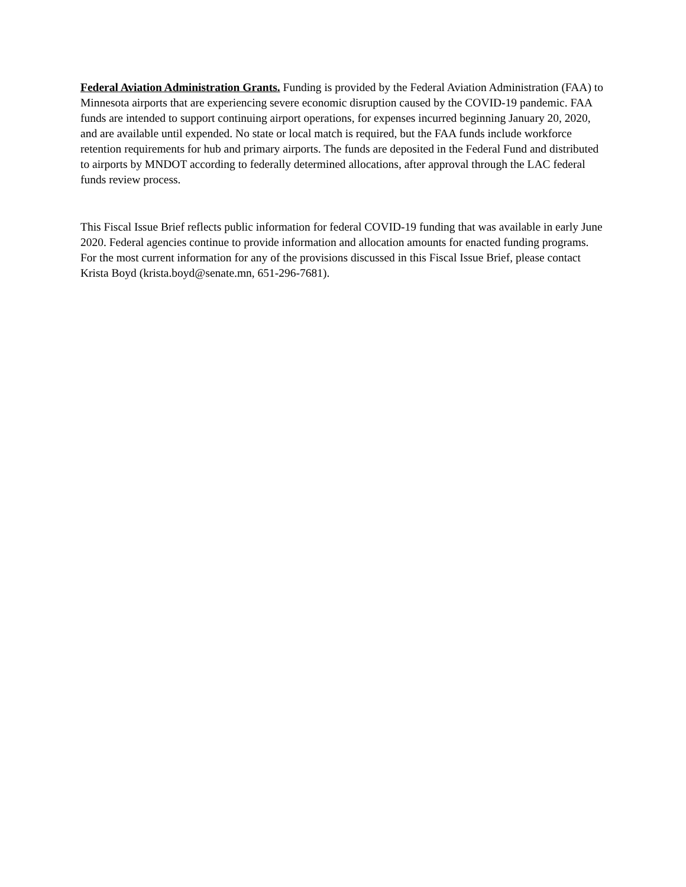Federal Aviation Administration Grants. Funding is provided by the Federal Aviation Administration (FAA) to Minnesota airports that are experiencing severe economic disruption caused by the COVID-19 pandemic. FAA funds are intended to support continuing airport operations, for expenses incurred beginning January 20, 2020, and are available until expended. No state or local match is required, but the FAA funds include workforce retention requirements for hub and primary airports. The funds are deposited in the Federal Fund and distributed to airports by MNDOT according to federally determined allocations, after approval through the LAC federal funds review process.
This Fiscal Issue Brief reflects public information for federal COVID-19 funding that was available in early June 2020. Federal agencies continue to provide information and allocation amounts for enacted funding programs. For the most current information for any of the provisions discussed in this Fiscal Issue Brief, please contact Krista Boyd (krista.boyd@senate.mn, 651-296-7681).